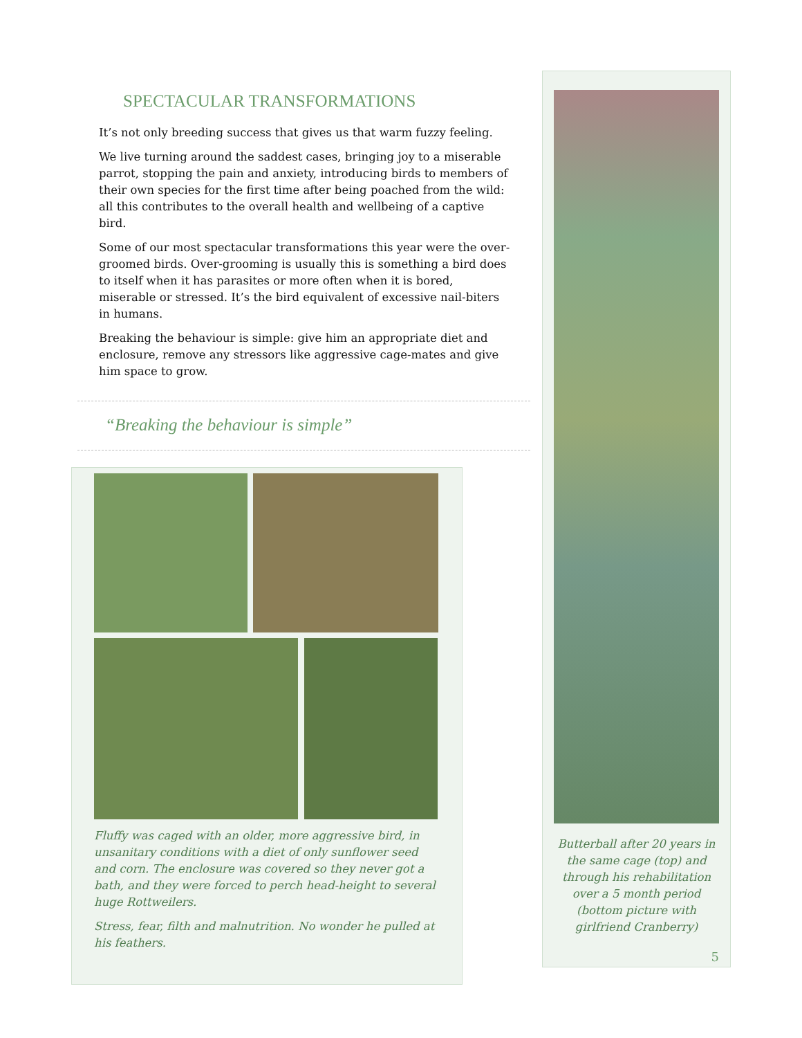SPECTACULAR TRANSFORMATIONS
It’s not only breeding success that gives us that warm fuzzy feeling.
We live turning around the saddest cases, bringing joy to a miserable parrot, stopping the pain and anxiety, introducing birds to members of their own species for the first time after being poached from the wild: all this contributes to the overall health and wellbeing of a captive bird.
Some of our most spectacular transformations this year were the over-groomed birds. Over-grooming is usually this is something a bird does to itself when it has parasites or more often when it is bored, miserable or stressed. It’s the bird equivalent of excessive nail-biters in humans.
Breaking the behaviour is simple: give him an appropriate diet and enclosure, remove any stressors like aggressive cage-mates and give him space to grow.
“Breaking the behaviour is simple”
Fluffy was caged with an older, more aggressive bird, in unsanitary conditions with a diet of only sunflower seed and corn. The enclosure was covered so they never got a bath, and they were forced to perch head-height to several huge Rottweilers.
Stress, fear, filth and malnutrition. No wonder he pulled at his feathers.
Butterball after 20 years in the same cage (top) and through his rehabilitation over a 5 month period (bottom picture with girlfriend Cranberry)
5